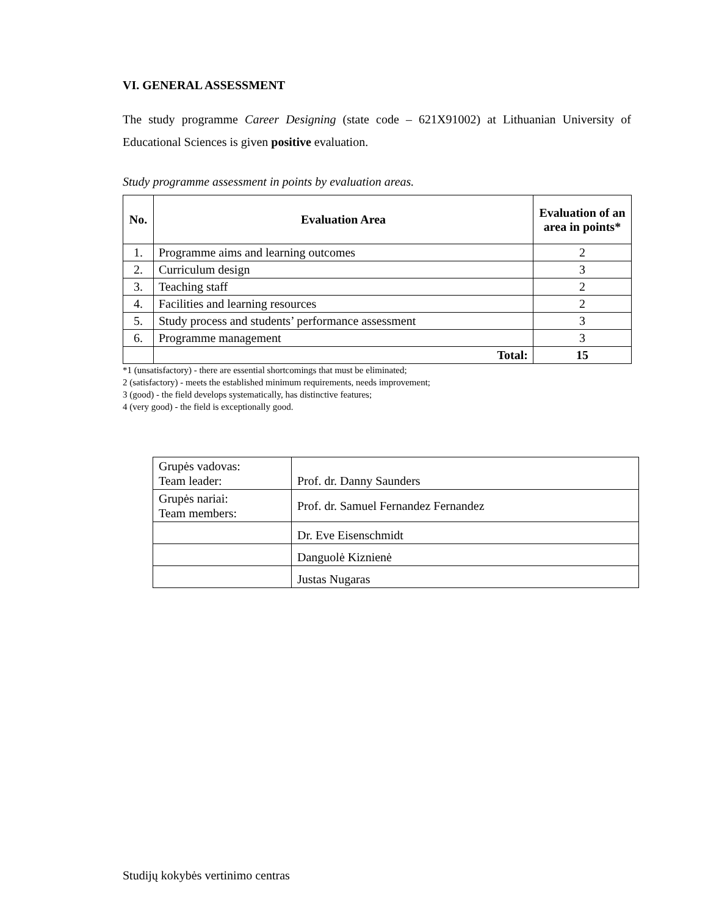VI. GENERAL ASSESSMENT
The study programme Career Designing (state code – 621X91002) at Lithuanian University of Educational Sciences is given positive evaluation.
Study programme assessment in points by evaluation areas.
| No. | Evaluation Area | Evaluation of an area in points* |
| --- | --- | --- |
| 1. | Programme aims and learning outcomes | 2 |
| 2. | Curriculum design | 3 |
| 3. | Teaching staff | 2 |
| 4. | Facilities and learning resources | 2 |
| 5. | Study process and students’ performance assessment | 3 |
| 6. | Programme management | 3 |
| | Total: | 15 |
*1 (unsatisfactory) - there are essential shortcomings that must be eliminated;
2 (satisfactory) - meets the established minimum requirements, needs improvement;
3 (good) - the field develops systematically, has distinctive features;
4 (very good) - the field is exceptionally good.
| Grupės vadovas: Team leader: | Prof. dr. Danny Saunders |
| Grupės nariai: Team members: | Prof. dr. Samuel Fernandez Fernandez |
| | Dr. Eve Eisenschmidt |
| | Danguolė Kiznienė |
| | Justas Nugaras |
Studijų kokybės vertinimo centras